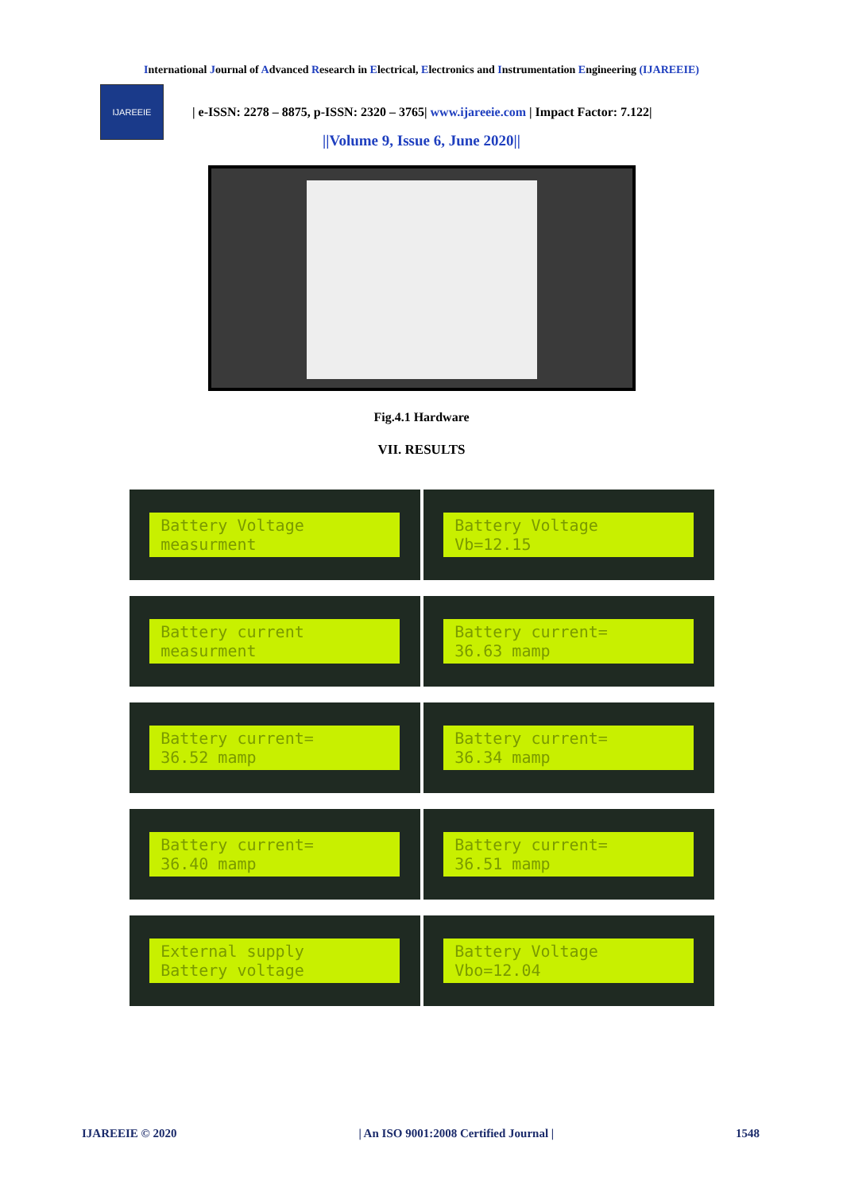International Journal of Advanced Research in Electrical, Electronics and Instrumentation Engineering (IJAREEIE)
IJAREEIE
| e-ISSN: 2278 – 8875, p-ISSN: 2320 – 3765| www.ijareeie.com | Impact Factor: 7.122|
||Volume 9, Issue 6, June 2020||
Fig.4.1 Hardware
VII. RESULTS
Battery Voltage measurment
Battery Voltage Vb=12.15
Battery current measurment
Battery current= 36.63 mamp
Battery current= 36.52 mamp
Battery current= 36.34 mamp
Battery current= 36.40 mamp
Battery current= 36.51 mamp
External supply Battery voltage
Battery Voltage Vbo=12.04
IJAREEIE © 2020 | An ISO 9001:2008 Certified Journal | 1548